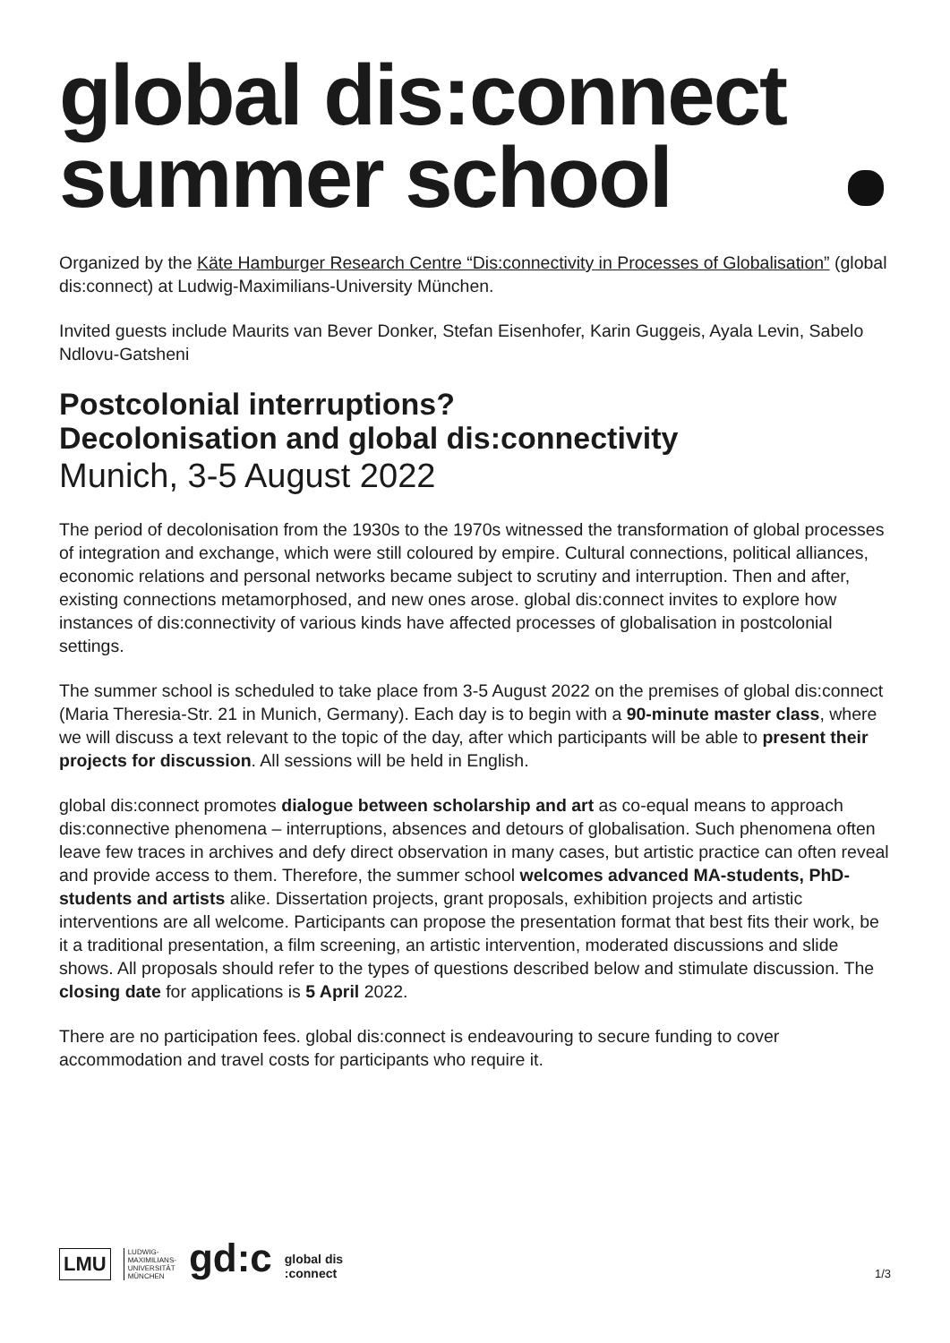global dis:connect
summer school
Organized by the Käte Hamburger Research Centre “Dis:connectivity in Processes of Globalisation” (global dis:connect) at Ludwig-Maximilians-University München.
Invited guests include Maurits van Bever Donker, Stefan Eisenhofer, Karin Guggeis, Ayala Levin, Sabelo Ndlovu-Gatsheni
Postcolonial interruptions?
Decolonisation and global dis:connectivity
Munich, 3-5 August 2022
The period of decolonisation from the 1930s to the 1970s witnessed the transformation of global processes of integration and exchange, which were still coloured by empire. Cultural connections, political alliances, economic relations and personal networks became subject to scrutiny and interruption. Then and after, existing connections metamorphosed, and new ones arose. global dis:connect invites to explore how instances of dis:connectivity of various kinds have affected processes of globalisation in postcolonial settings.
The summer school is scheduled to take place from 3-5 August 2022 on the premises of global dis:connect (Maria Theresia-Str. 21 in Munich, Germany). Each day is to begin with a 90-minute master class, where we will discuss a text relevant to the topic of the day, after which participants will be able to present their projects for discussion. All sessions will be held in English.
global dis:connect promotes dialogue between scholarship and art as co-equal means to approach dis:connective phenomena – interruptions, absences and detours of globalisation. Such phenomena often leave few traces in archives and defy direct observation in many cases, but artistic practice can often reveal and provide access to them. Therefore, the summer school welcomes advanced MA-students, PhD-students and artists alike. Dissertation projects, grant proposals, exhibition projects and artistic interventions are all welcome. Participants can propose the presentation format that best fits their work, be it a traditional presentation, a film screening, an artistic intervention, moderated discussions and slide shows. All proposals should refer to the types of questions described below and stimulate discussion. The closing date for applications is 5 April 2022.
There are no participation fees. global dis:connect is endeavouring to secure funding to cover accommodation and travel costs for participants who require it.
LMU
LUDWIG-
MAXIMILIANS-
UNIVERSITÄT
MÜNCHEN
gd:c
global dis
:connect
1/3